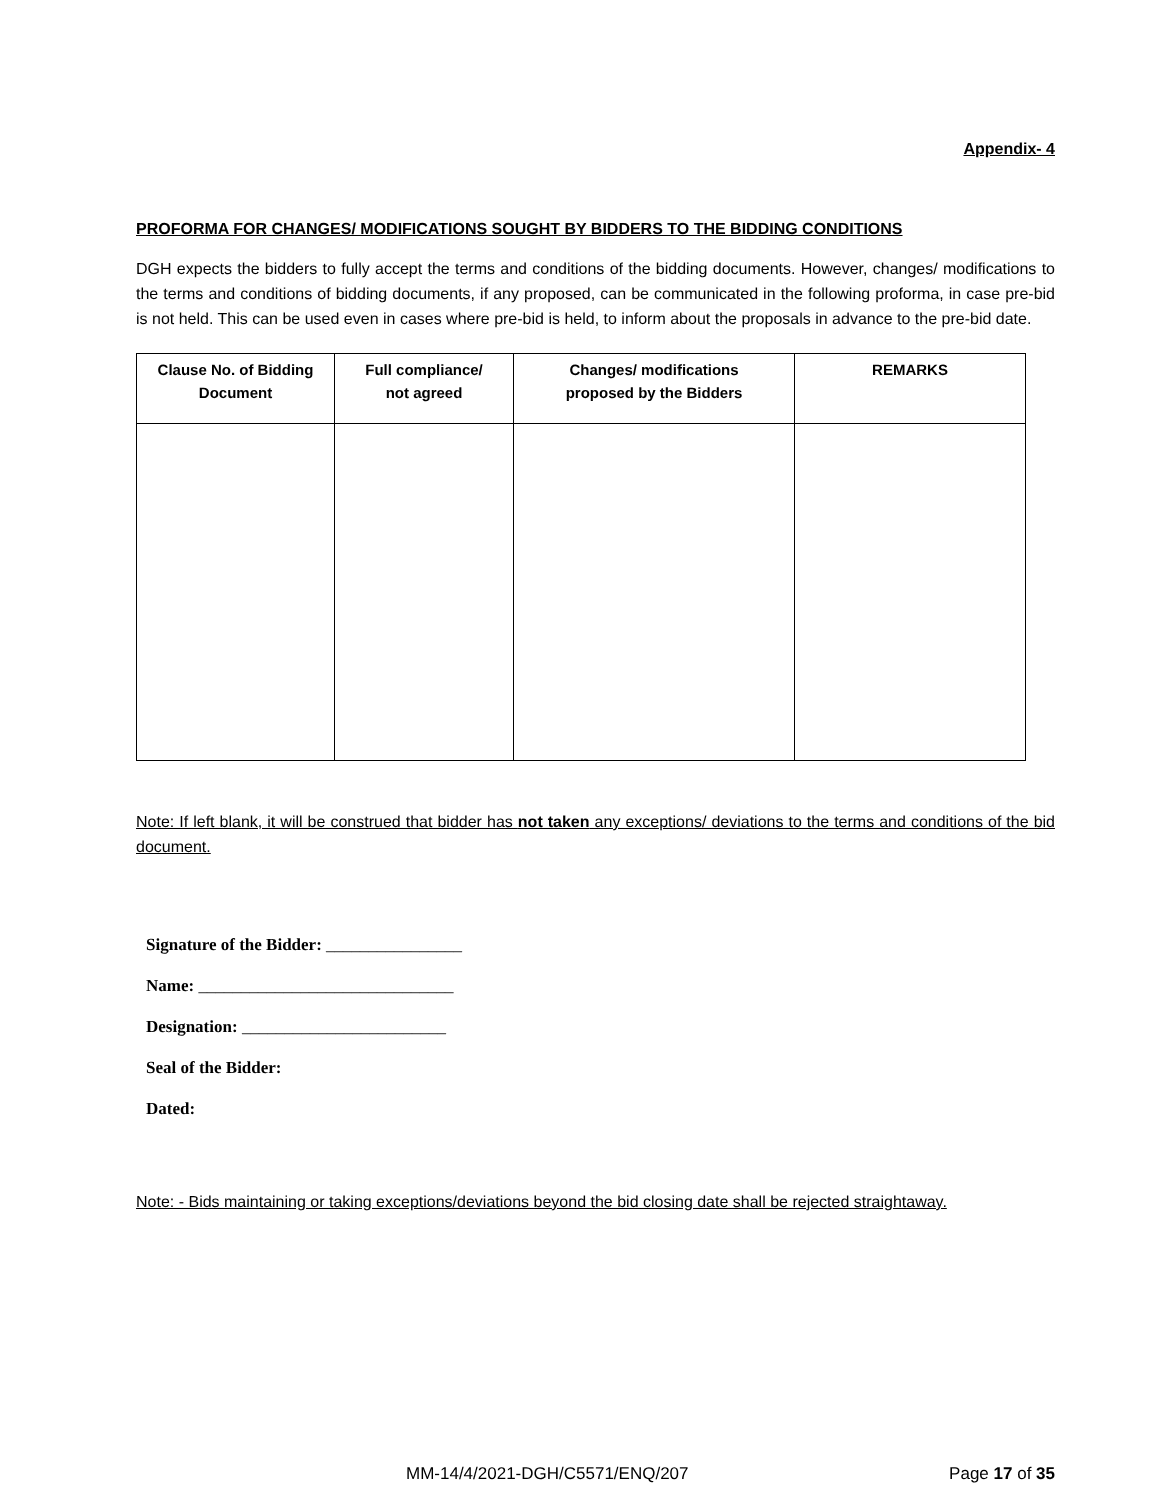Appendix- 4
PROFORMA FOR CHANGES/ MODIFICATIONS SOUGHT BY BIDDERS TO THE BIDDING CONDITIONS
DGH expects the bidders to fully accept the terms and conditions of the bidding documents. However, changes/ modifications to the terms and conditions of bidding documents, if any proposed, can be communicated in the following proforma, in case pre-bid is not held. This can be used even in cases where pre-bid is held, to inform about the proposals in advance to the pre-bid date.
| Clause No. of Bidding Document | Full compliance/ not agreed | Changes/ modifications proposed by the Bidders | REMARKS |
| --- | --- | --- | --- |
Note: If left blank, it will be construed that bidder has not taken any exceptions/ deviations to the terms and conditions of the bid document.
Signature of the Bidder: ________________
Name: ______________________________
Designation: ________________________
Seal of the Bidder:
Dated:
Note: - Bids maintaining or taking exceptions/deviations beyond the bid closing date shall be rejected straightaway.
MM-14/4/2021-DGH/C5571/ENQ/207 Page 17 of 35